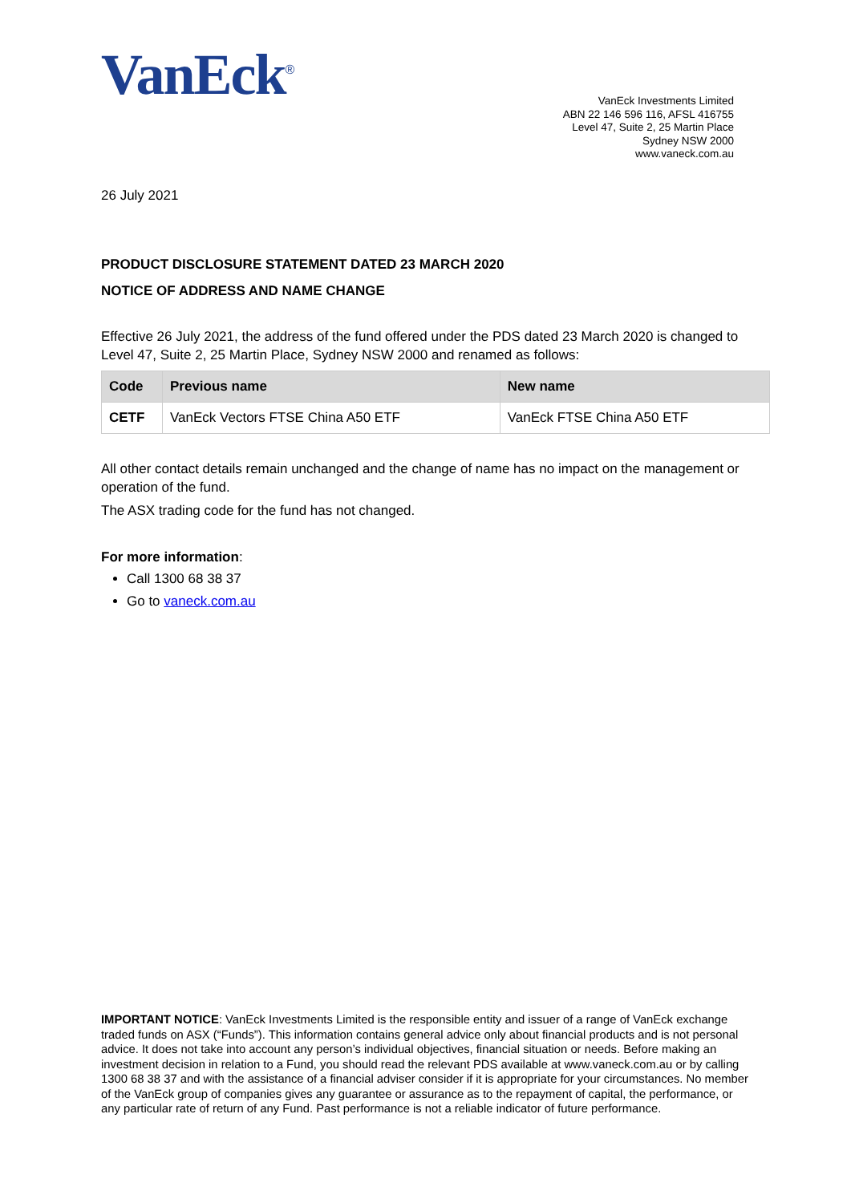VanEck<sup>®</sup>
VanEck Investments Limited
ABN 22 146 596 116, AFSL 416755
Level 47, Suite 2, 25 Martin Place
Sydney NSW 2000
www.vaneck.com.au
26 July 2021
PRODUCT DISCLOSURE STATEMENT DATED 23 MARCH 2020
NOTICE OF ADDRESS AND NAME CHANGE
Effective 26 July 2021, the address of the fund offered under the PDS dated 23 March 2020 is changed to Level 47, Suite 2, 25 Martin Place, Sydney NSW 2000 and renamed as follows:
| Code | Previous name | New name |
| --- | --- | --- |
| CETF | VanEck Vectors FTSE China A50 ETF | VanEck FTSE China A50 ETF |
All other contact details remain unchanged and the change of name has no impact on the management or operation of the fund.
The ASX trading code for the fund has not changed.
For more information:
Call 1300 68 38 37
Go to vaneck.com.au
IMPORTANT NOTICE: VanEck Investments Limited is the responsible entity and issuer of a range of VanEck exchange traded funds on ASX (“Funds”). This information contains general advice only about financial products and is not personal advice. It does not take into account any person’s individual objectives, financial situation or needs. Before making an investment decision in relation to a Fund, you should read the relevant PDS available at www.vaneck.com.au or by calling 1300 68 38 37 and with the assistance of a financial adviser consider if it is appropriate for your circumstances. No member of the VanEck group of companies gives any guarantee or assurance as to the repayment of capital, the performance, or any particular rate of return of any Fund. Past performance is not a reliable indicator of future performance.